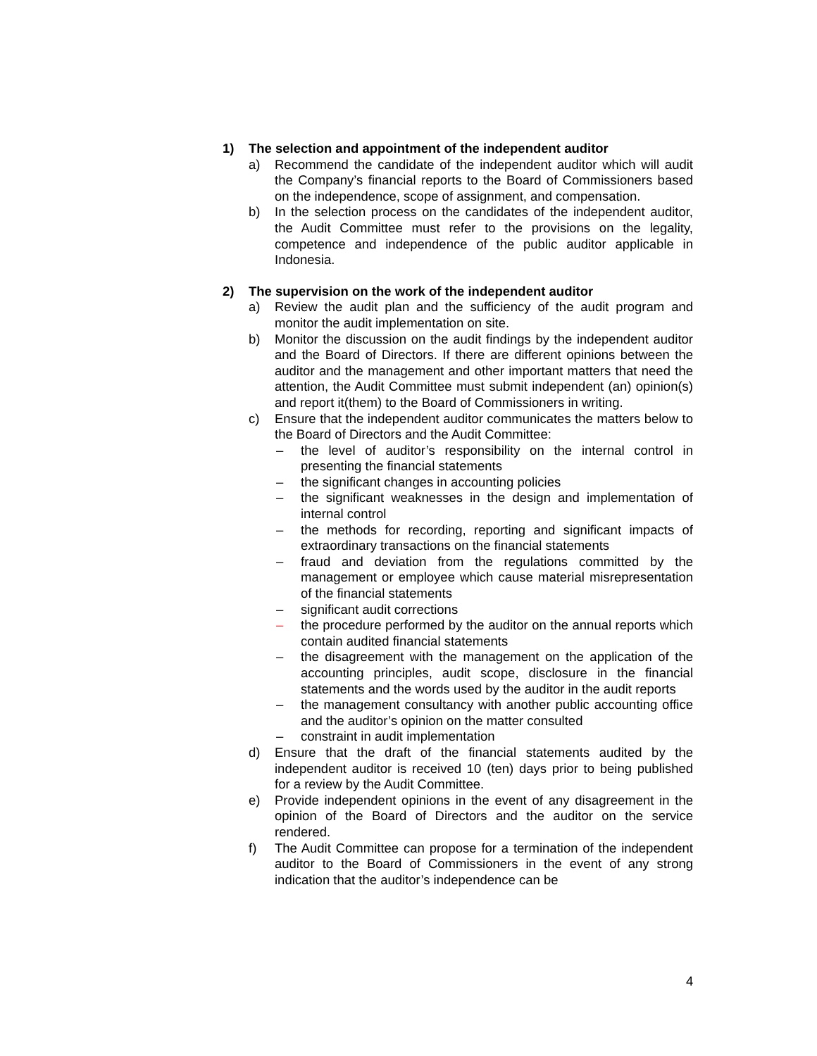1) The selection and appointment of the independent auditor
a) Recommend the candidate of the independent auditor which will audit the Company’s financial reports to the Board of Commissioners based on the independence, scope of assignment, and compensation.
b) In the selection process on the candidates of the independent auditor, the Audit Committee must refer to the provisions on the legality, competence and independence of the public auditor applicable in Indonesia.
2) The supervision on the work of the independent auditor
a) Review the audit plan and the sufficiency of the audit program and monitor the audit implementation on site.
b) Monitor the discussion on the audit findings by the independent auditor and the Board of Directors. If there are different opinions between the auditor and the management and other important matters that need the attention, the Audit Committee must submit independent (an) opinion(s) and report it(them) to the Board of Commissioners in writing.
c) Ensure that the independent auditor communicates the matters below to the Board of Directors and the Audit Committee:
– the level of auditor’s responsibility on the internal control in presenting the financial statements
– the significant changes in accounting policies
– the significant weaknesses in the design and implementation of internal control
– the methods for recording, reporting and significant impacts of extraordinary transactions on the financial statements
– fraud and deviation from the regulations committed by the management or employee which cause material misrepresentation of the financial statements
– significant audit corrections
– the procedure performed by the auditor on the annual reports which contain audited financial statements
– the disagreement with the management on the application of the accounting principles, audit scope, disclosure in the financial statements and the words used by the auditor in the audit reports
– the management consultancy with another public accounting office and the auditor’s opinion on the matter consulted
– constraint in audit implementation
d) Ensure that the draft of the financial statements audited by the independent auditor is received 10 (ten) days prior to being published for a review by the Audit Committee.
e) Provide independent opinions in the event of any disagreement in the opinion of the Board of Directors and the auditor on the service rendered.
f) The Audit Committee can propose for a termination of the independent auditor to the Board of Commissioners in the event of any strong indication that the auditor’s independence can be
4